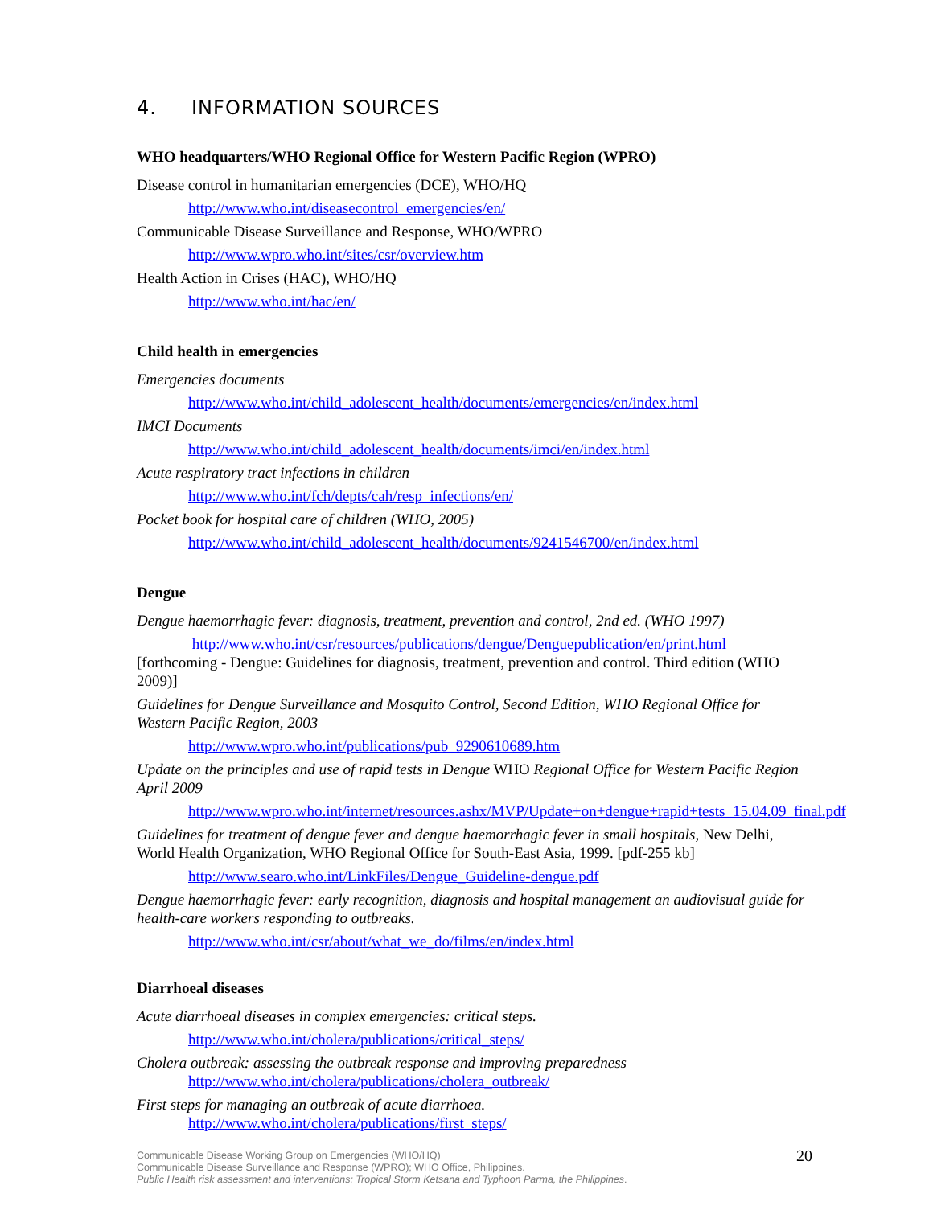4. INFORMATION SOURCES
WHO headquarters/WHO Regional Office for Western Pacific Region (WPRO)
Disease control in humanitarian emergencies (DCE), WHO/HQ
http://www.who.int/diseasecontrol_emergencies/en/
Communicable Disease Surveillance and Response, WHO/WPRO
http://www.wpro.who.int/sites/csr/overview.htm
Health Action in Crises (HAC), WHO/HQ
http://www.who.int/hac/en/
Child health in emergencies
Emergencies documents
http://www.who.int/child_adolescent_health/documents/emergencies/en/index.html
IMCI Documents
http://www.who.int/child_adolescent_health/documents/imci/en/index.html
Acute respiratory tract infections in children
http://www.who.int/fch/depts/cah/resp_infections/en/
Pocket book for hospital care of children (WHO, 2005)
http://www.who.int/child_adolescent_health/documents/9241546700/en/index.html
Dengue
Dengue haemorrhagic fever: diagnosis, treatment, prevention and control, 2nd ed. (WHO 1997)
http://www.who.int/csr/resources/publications/dengue/Denguepublication/en/print.html
[forthcoming - Dengue: Guidelines for diagnosis, treatment, prevention and control. Third edition (WHO 2009)]
Guidelines for Dengue Surveillance and Mosquito Control, Second Edition, WHO Regional Office for Western Pacific Region, 2003
http://www.wpro.who.int/publications/pub_9290610689.htm
Update on the principles and use of rapid tests in Dengue WHO Regional Office for Western Pacific Region April 2009
http://www.wpro.who.int/internet/resources.ashx/MVP/Update+on+dengue+rapid+tests_15.04.09_final.pdf
Guidelines for treatment of dengue fever and dengue haemorrhagic fever in small hospitals, New Delhi, World Health Organization, WHO Regional Office for South-East Asia, 1999. [pdf-255 kb]
http://www.searo.who.int/LinkFiles/Dengue_Guideline-dengue.pdf
Dengue haemorrhagic fever: early recognition, diagnosis and hospital management an audiovisual guide for health-care workers responding to outbreaks.
http://www.who.int/csr/about/what_we_do/films/en/index.html
Diarrhoeal diseases
Acute diarrhoeal diseases in complex emergencies: critical steps.
http://www.who.int/cholera/publications/critical_steps/
Cholera outbreak: assessing the outbreak response and improving preparedness
http://www.who.int/cholera/publications/cholera_outbreak/
First steps for managing an outbreak of acute diarrhoea.
http://www.who.int/cholera/publications/first_steps/
Communicable Disease Working Group on Emergencies (WHO/HQ)
Communicable Disease Surveillance and Response (WPRO); WHO Office, Philippines.
Public Health risk assessment and interventions: Tropical Storm Ketsana and Typhoon Parma, the Philippines.
20